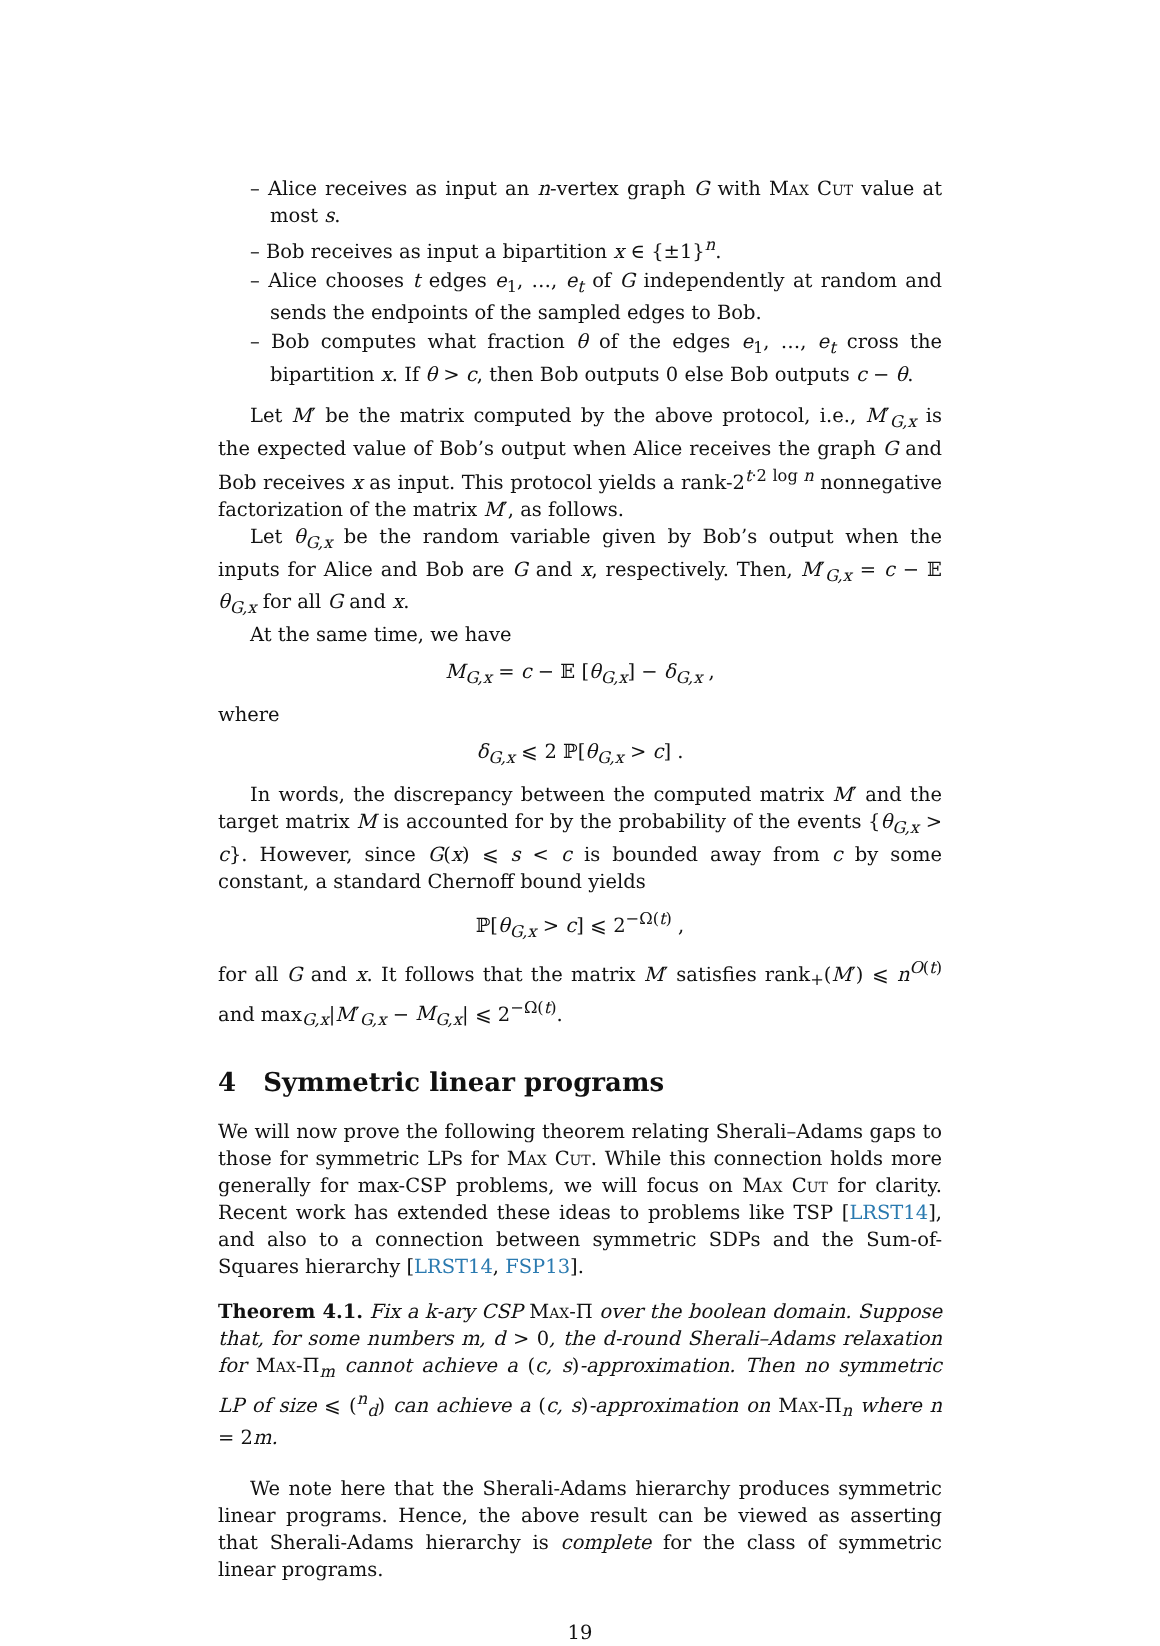– Alice receives as input an n-vertex graph G with Max Cut value at most s.
– Bob receives as input a bipartition x ∈ {±1}<sup>n</sup>.
– Alice chooses t edges e<sub>1</sub>, …, e<sub>t</sub> of G independently at random and sends the endpoints of the sampled edges to Bob.
– Bob computes what fraction θ of the edges e<sub>1</sub>, …, e<sub>t</sub> cross the bipartition x. If θ > c, then Bob outputs 0 else Bob outputs c − θ.
Let M′ be the matrix computed by the above protocol, i.e., M′<sub>G,x</sub> is the expected value of Bob’s output when Alice receives the graph G and Bob receives x as input. This protocol yields a rank-2<sup>t·2 log n</sup> nonnegative factorization of the matrix M′, as follows.
Let θ<sub>G,x</sub> be the random variable given by Bob’s output when the inputs for Alice and Bob are G and x, respectively. Then, M′<sub>G,x</sub> = c − 𝔼 θ<sub>G,x</sub> for all G and x.
At the same time, we have
M<sub>G,x</sub> = c − 𝔼 [θ<sub>G,x</sub>] − δ<sub>G,x</sub> ,
where
δ<sub>G,x</sub> ⩽ 2 ℙ[θ<sub>G,x</sub> > c] .
In words, the discrepancy between the computed matrix M′ and the target matrix M is accounted for by the probability of the events {θ<sub>G,x</sub> > c}. However, since G(x) ⩽ s < c is bounded away from c by some constant, a standard Chernoff bound yields
ℙ[θ<sub>G,x</sub> > c] ⩽ 2<sup>−Ω(t)</sup> ,
for all G and x. It follows that the matrix M′ satisfies rank<sub>+</sub>(M′) ⩽ n<sup>O(t)</sup> and max<sub>G,x</sub>|M′<sub>G,x</sub> − M<sub>G,x</sub>| ⩽ 2<sup>−Ω(t)</sup>.
4 Symmetric linear programs
We will now prove the following theorem relating Sherali–Adams gaps to those for symmetric LPs for Max Cut. While this connection holds more generally for max-CSP problems, we will focus on Max Cut for clarity. Recent work has extended these ideas to problems like TSP [LRST14], and also to a connection between symmetric SDPs and the Sum-of-Squares hierarchy [LRST14, FSP13].
Theorem 4.1. Fix a k-ary CSP Max-Π over the boolean domain. Suppose that, for some numbers m, d > 0, the d-round Sherali–Adams relaxation for Max-Π<sub>m</sub> cannot achieve a (c, s)-approximation. Then no symmetric LP of size ⩽ (<sup>n</sup><sub>d</sub>) can achieve a (c, s)-approximation on Max-Π<sub>n</sub> where n = 2m.
We note here that the Sherali-Adams hierarchy produces symmetric linear programs. Hence, the above result can be viewed as asserting that Sherali-Adams hierarchy is complete for the class of symmetric linear programs.
19